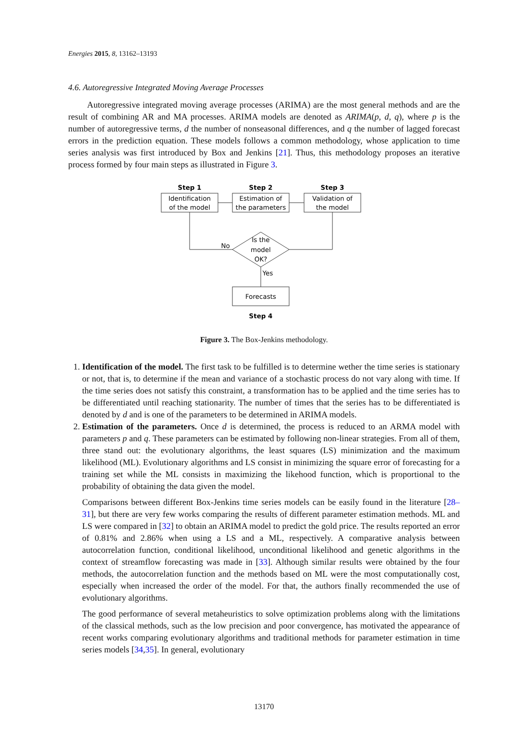Energies 2015, 8, 13162–13193
4.6. Autoregressive Integrated Moving Average Processes
Autoregressive integrated moving average processes (ARIMA) are the most general methods and are the result of combining AR and MA processes. ARIMA models are denoted as ARIMA(p, d, q), where p is the number of autoregressive terms, d the number of nonseasonal differences, and q the number of lagged forecast errors in the prediction equation. These models follows a common methodology, whose application to time series analysis was first introduced by Box and Jenkins [21]. Thus, this methodology proposes an iterative process formed by four main steps as illustrated in Figure 3.
Step 1
Step 2
Step 3
Step 4
Identification
of the model
Estimation of
the parameters
Validation of
the model
Is the
model
OK?
Forecasts
No
Yes
Figure 3. The Box-Jenkins methodology.
1. Identification of the model. The first task to be fulfilled is to determine wether the time series is stationary or not, that is, to determine if the mean and variance of a stochastic process do not vary along with time. If the time series does not satisfy this constraint, a transformation has to be applied and the time series has to be differentiated until reaching stationarity. The number of times that the series has to be differentiated is denoted by d and is one of the parameters to be determined in ARIMA models.
2. Estimation of the parameters. Once d is determined, the process is reduced to an ARMA model with parameters p and q. These parameters can be estimated by following non-linear strategies. From all of them, three stand out: the evolutionary algorithms, the least squares (LS) minimization and the maximum likelihood (ML). Evolutionary algorithms and LS consist in minimizing the square error of forecasting for a training set while the ML consists in maximizing the likehood function, which is proportional to the probability of obtaining the data given the model.
Comparisons between different Box-Jenkins time series models can be easily found in the literature [28–31], but there are very few works comparing the results of different parameter estimation methods. ML and LS were compared in [32] to obtain an ARIMA model to predict the gold price. The results reported an error of 0.81% and 2.86% when using a LS and a ML, respectively. A comparative analysis between autocorrelation function, conditional likelihood, unconditional likelihood and genetic algorithms in the context of streamflow forecasting was made in [33]. Although similar results were obtained by the four methods, the autocorrelation function and the methods based on ML were the most computationally cost, especially when increased the order of the model. For that, the authors finally recommended the use of evolutionary algorithms.
The good performance of several metaheuristics to solve optimization problems along with the limitations of the classical methods, such as the low precision and poor convergence, has motivated the appearance of recent works comparing evolutionary algorithms and traditional methods for parameter estimation in time series models [34,35]. In general, evolutionary
13170